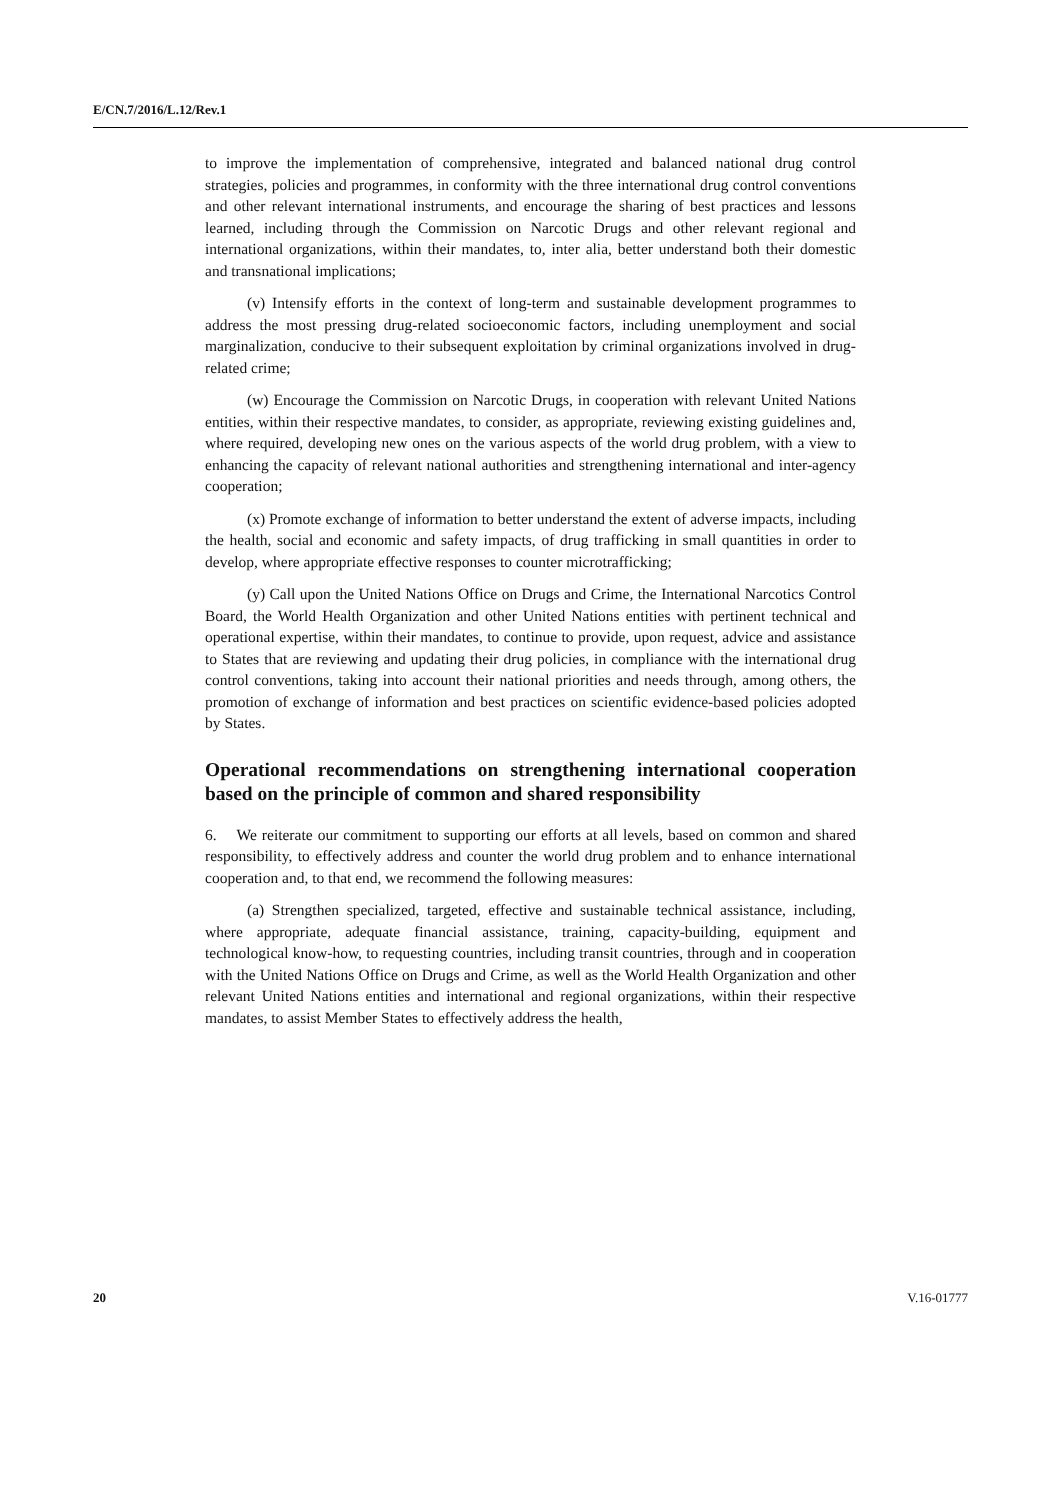E/CN.7/2016/L.12/Rev.1
to improve the implementation of comprehensive, integrated and balanced national drug control strategies, policies and programmes, in conformity with the three international drug control conventions and other relevant international instruments, and encourage the sharing of best practices and lessons learned, including through the Commission on Narcotic Drugs and other relevant regional and international organizations, within their mandates, to, inter alia, better understand both their domestic and transnational implications;
(v) Intensify efforts in the context of long-term and sustainable development programmes to address the most pressing drug-related socioeconomic factors, including unemployment and social marginalization, conducive to their subsequent exploitation by criminal organizations involved in drug-related crime;
(w) Encourage the Commission on Narcotic Drugs, in cooperation with relevant United Nations entities, within their respective mandates, to consider, as appropriate, reviewing existing guidelines and, where required, developing new ones on the various aspects of the world drug problem, with a view to enhancing the capacity of relevant national authorities and strengthening international and inter-agency cooperation;
(x) Promote exchange of information to better understand the extent of adverse impacts, including the health, social and economic and safety impacts, of drug trafficking in small quantities in order to develop, where appropriate effective responses to counter microtrafficking;
(y) Call upon the United Nations Office on Drugs and Crime, the International Narcotics Control Board, the World Health Organization and other United Nations entities with pertinent technical and operational expertise, within their mandates, to continue to provide, upon request, advice and assistance to States that are reviewing and updating their drug policies, in compliance with the international drug control conventions, taking into account their national priorities and needs through, among others, the promotion of exchange of information and best practices on scientific evidence-based policies adopted by States.
Operational recommendations on strengthening international cooperation based on the principle of common and shared responsibility
6. We reiterate our commitment to supporting our efforts at all levels, based on common and shared responsibility, to effectively address and counter the world drug problem and to enhance international cooperation and, to that end, we recommend the following measures:
(a) Strengthen specialized, targeted, effective and sustainable technical assistance, including, where appropriate, adequate financial assistance, training, capacity-building, equipment and technological know-how, to requesting countries, including transit countries, through and in cooperation with the United Nations Office on Drugs and Crime, as well as the World Health Organization and other relevant United Nations entities and international and regional organizations, within their respective mandates, to assist Member States to effectively address the health,
20 V.16-01777